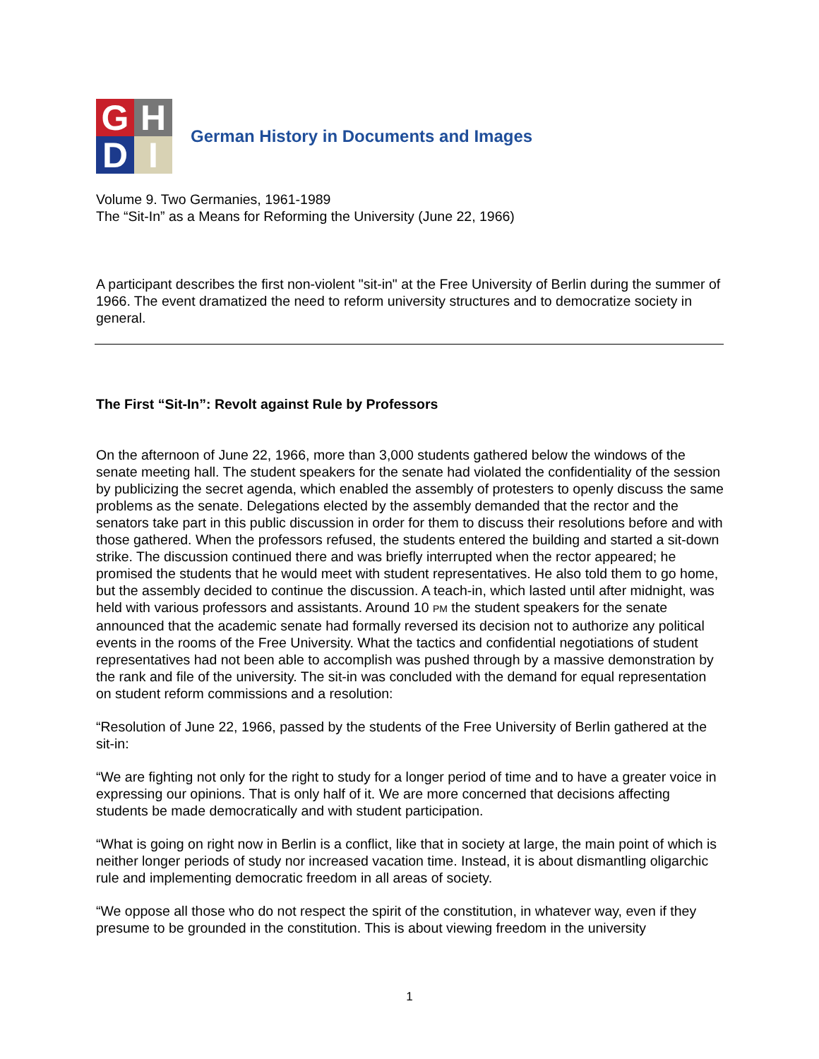G
H
D
I
German History in Documents and Images
Volume 9. Two Germanies, 1961-1989
The “Sit-In” as a Means for Reforming the University (June 22, 1966)
A participant describes the first non-violent "sit-in" at the Free University of Berlin during the summer of 1966. The event dramatized the need to reform university structures and to democratize society in general.
The First “Sit-In”: Revolt against Rule by Professors
On the afternoon of June 22, 1966, more than 3,000 students gathered below the windows of the senate meeting hall. The student speakers for the senate had violated the confidentiality of the session by publicizing the secret agenda, which enabled the assembly of protesters to openly discuss the same problems as the senate. Delegations elected by the assembly demanded that the rector and the senators take part in this public discussion in order for them to discuss their resolutions before and with those gathered. When the professors refused, the students entered the building and started a sit-down strike. The discussion continued there and was briefly interrupted when the rector appeared; he promised the students that he would meet with student representatives. He also told them to go home, but the assembly decided to continue the discussion. A teach-in, which lasted until after midnight, was held with various professors and assistants. Around 10 PM the student speakers for the senate announced that the academic senate had formally reversed its decision not to authorize any political events in the rooms of the Free University. What the tactics and confidential negotiations of student representatives had not been able to accomplish was pushed through by a massive demonstration by the rank and file of the university. The sit-in was concluded with the demand for equal representation on student reform commissions and a resolution:
“Resolution of June 22, 1966, passed by the students of the Free University of Berlin gathered at the sit-in:
“We are fighting not only for the right to study for a longer period of time and to have a greater voice in expressing our opinions. That is only half of it. We are more concerned that decisions affecting students be made democratically and with student participation.
“What is going on right now in Berlin is a conflict, like that in society at large, the main point of which is neither longer periods of study nor increased vacation time. Instead, it is about dismantling oligarchic rule and implementing democratic freedom in all areas of society.
“We oppose all those who do not respect the spirit of the constitution, in whatever way, even if they presume to be grounded in the constitution. This is about viewing freedom in the university
1